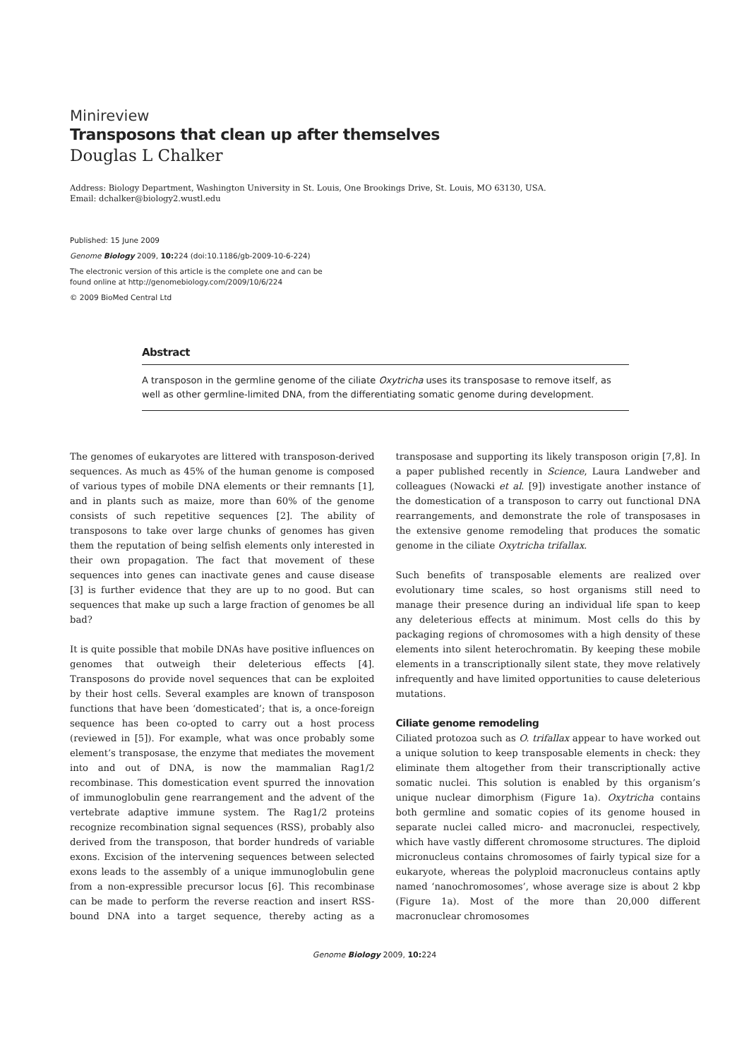Minireview
Transposons that clean up after themselves
Douglas L Chalker
Address: Biology Department, Washington University in St. Louis, One Brookings Drive, St. Louis, MO 63130, USA.
Email: dchalker@biology2.wustl.edu
Published: 15 June 2009
Genome Biology 2009, 10: 224 (doi:10.1186/gb-2009-10-6-224)
The electronic version of this article is the complete one and can be
found online at http://genomebiology.com/2009/10/6/224
© 2009 BioMed Central Ltd
Abstract
A transposon in the germline genome of the ciliate Oxytricha uses its transposase to remove itself, as well as other germline-limited DNA, from the differentiating somatic genome during development.
The genomes of eukaryotes are littered with transposon-derived sequences. As much as 45% of the human genome is composed of various types of mobile DNA elements or their remnants [1], and in plants such as maize, more than 60% of the genome consists of such repetitive sequences [2]. The ability of transposons to take over large chunks of genomes has given them the reputation of being selfish elements only interested in their own propagation. The fact that movement of these sequences into genes can inactivate genes and cause disease [3] is further evidence that they are up to no good. But can sequences that make up such a large fraction of genomes be all bad?
It is quite possible that mobile DNAs have positive influences on genomes that outweigh their deleterious effects [4]. Transposons do provide novel sequences that can be exploited by their host cells. Several examples are known of transposon functions that have been ‘domesticated’; that is, a once-foreign sequence has been co-opted to carry out a host process (reviewed in [5]). For example, what was once probably some element’s transposase, the enzyme that mediates the movement into and out of DNA, is now the mammalian Rag1/2 recombinase. This domestication event spurred the innovation of immunoglobulin gene rearrangement and the advent of the vertebrate adaptive immune system. The Rag1/2 proteins recognize recombination signal sequences (RSS), probably also derived from the transposon, that border hundreds of variable exons. Excision of the intervening sequences between selected exons leads to the assembly of a unique immunoglobulin gene from a non-expressible precursor locus [6]. This recombinase can be made to perform the reverse reaction and insert RSS-bound DNA into a target sequence, thereby acting as a transposase and supporting its likely transposon origin [7,8]. In a paper published recently in Science, Laura Landweber and colleagues (Nowacki et al. [9]) investigate another instance of the domestication of a transposon to carry out functional DNA rearrangements, and demonstrate the role of transposases in the extensive genome remodeling that produces the somatic genome in the ciliate Oxytricha trifallax.
Such benefits of transposable elements are realized over evolutionary time scales, so host organisms still need to manage their presence during an individual life span to keep any deleterious effects at minimum. Most cells do this by packaging regions of chromosomes with a high density of these elements into silent heterochromatin. By keeping these mobile elements in a transcriptionally silent state, they move relatively infrequently and have limited opportunities to cause deleterious mutations.
Ciliate genome remodeling
Ciliated protozoa such as O. trifallax appear to have worked out a unique solution to keep transposable elements in check: they eliminate them altogether from their transcriptionally active somatic nuclei. This solution is enabled by this organism’s unique nuclear dimorphism (Figure 1a). Oxytricha contains both germline and somatic copies of its genome housed in separate nuclei called micro- and macronuclei, respectively, which have vastly different chromosome structures. The diploid micronucleus contains chromosomes of fairly typical size for a eukaryote, whereas the polyploid macronucleus contains aptly named ‘nanochromosomes’, whose average size is about 2 kbp (Figure 1a). Most of the more than 20,000 different macronuclear chromosomes
Genome Biology 2009, 10: 224